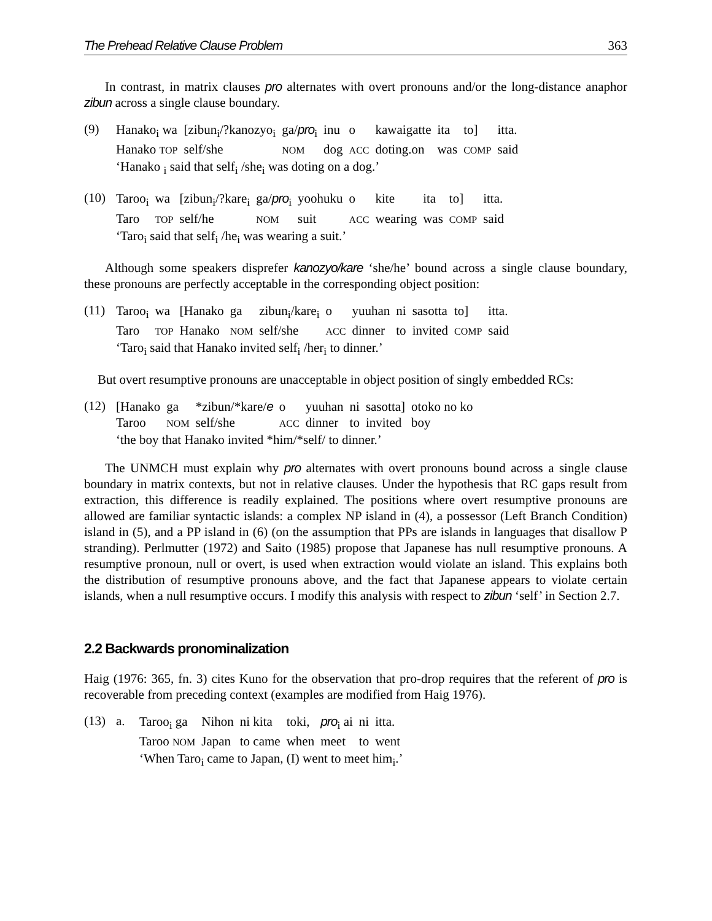The Prehead Relative Clause Problem 363
In contrast, in matrix clauses pro alternates with overt pronouns and/or the long-distance anaphor zibun across a single clause boundary.
(9)
| Hanako<sub>i</sub> wa | [zibun<sub>i</sub>/?kanozyo<sub>i</sub> | ga/ pro<sub>i</sub> | inu | o | kawaigatte | ita | to] | itta. |
| Hanako TOP | self/she | NOM | dog | ACC | doting.on | was | COMP | said |
‘Hanako <sub>i</sub> said that self<sub>i</sub> /she<sub>i</sub> was doting on a dog.’
(10)
| Taroo<sub>i</sub> | wa | [zibun<sub>i</sub>/?kare<sub>i</sub> | ga/ pro<sub>i</sub> | yoohuku | o | kite | ita | to] | itta. |
| Taro | TOP | self/he | NOM | suit | ACC | wearing | was | COMP | said |
‘Taro<sub>i</sub> said that self<sub>i</sub> /he<sub>i</sub> was wearing a suit.’
Although some speakers disprefer kanozyo/kare ‘she/he’ bound across a single clause boundary, these pronouns are perfectly acceptable in the corresponding object position:
(11)
| Taroo<sub>i</sub> | wa | [Hanako | ga | zibun<sub>i</sub>/kare<sub>i</sub> | o | yuuhan | ni | sasotta | to] | itta. |
| Taro | TOP | Hanako | NOM | self/she | ACC | dinner | to | invited | COMP | said |
‘Taro<sub>i</sub> said that Hanako invited self<sub>i</sub> /her<sub>i</sub> to dinner.’
But overt resumptive pronouns are unacceptable in object position of singly embedded RCs:
(12)
| [Hanako | ga | *zibun/*kare/ e | o | yuuhan | ni | sasotta] | otoko no ko |
| Taroo | NOM | self/she | ACC | dinner | to | invited | boy |
‘the boy that Hanako invited *him/*self/ to dinner.’
The UNMCH must explain why pro alternates with overt pronouns bound across a single clause boundary in matrix contexts, but not in relative clauses. Under the hypothesis that RC gaps result from extraction, this difference is readily explained. The positions where overt resumptive pronouns are allowed are familiar syntactic islands: a complex NP island in (4), a possessor (Left Branch Condition) island in (5), and a PP island in (6) (on the assumption that PPs are islands in languages that disallow P stranding). Perlmutter (1972) and Saito (1985) propose that Japanese has null resumptive pronouns. A resumptive pronoun, null or overt, is used when extraction would violate an island. This explains both the distribution of resumptive pronouns above, and the fact that Japanese appears to violate certain islands, when a null resumptive occurs. I modify this analysis with respect to zibun ‘self’ in Section 2.7.
2.2 Backwards pronominalization
Haig (1976: 365, fn. 3) cites Kuno for the observation that pro-drop requires that the referent of pro is recoverable from preceding context (examples are modified from Haig 1976).
(13) a.
| Taroo<sub>i</sub> ga | Nihon | ni kita | toki, | pro<sub>i</sub> ai | ni | itta. |
| Taroo NOM | Japan | to came | when | meet | to | went |
‘When Taro<sub>i</sub> came to Japan, (I) went to meet him<sub>i</sub>.’